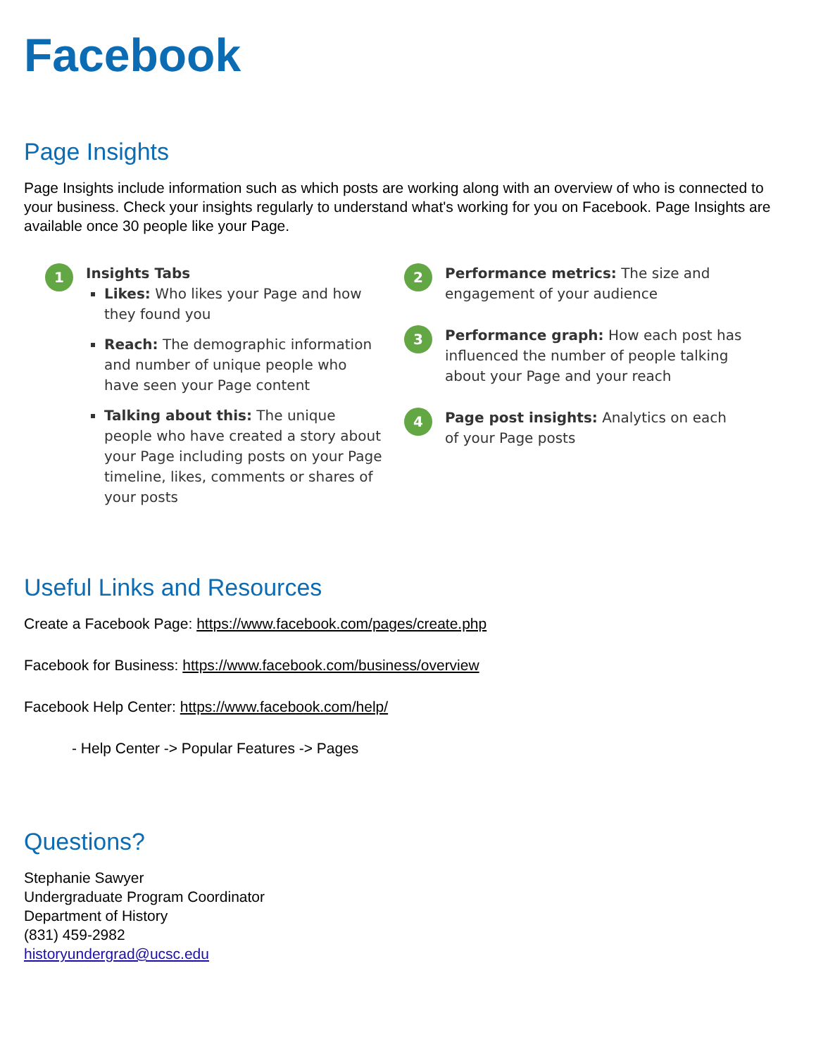Facebook
Page Insights
Page Insights include information such as which posts are working along with an overview of who is connected to your business. Check your insights regularly to understand what's working for you on Facebook. Page Insights are available once 30 people like your Page.
1
Insights Tabs
Likes: Who likes your Page and how they found you
Reach: The demographic information and number of unique people who have seen your Page content
Talking about this: The unique people who have created a story about your Page including posts on your Page timeline, likes, comments or shares of your posts
2
Performance metrics: The size and engagement of your audience
3
Performance graph: How each post has influenced the number of people talking about your Page and your reach
4
Page post insights: Analytics on each of your Page posts
Useful Links and Resources
Create a Facebook Page: https://www.facebook.com/pages/create.php
Facebook for Business: https://www.facebook.com/business/overview
Facebook Help Center: https://www.facebook.com/help/
- Help Center -> Popular Features -> Pages
Questions?
Stephanie Sawyer
Undergraduate Program Coordinator
Department of History
(831) 459-2982
historyundergrad@ucsc.edu